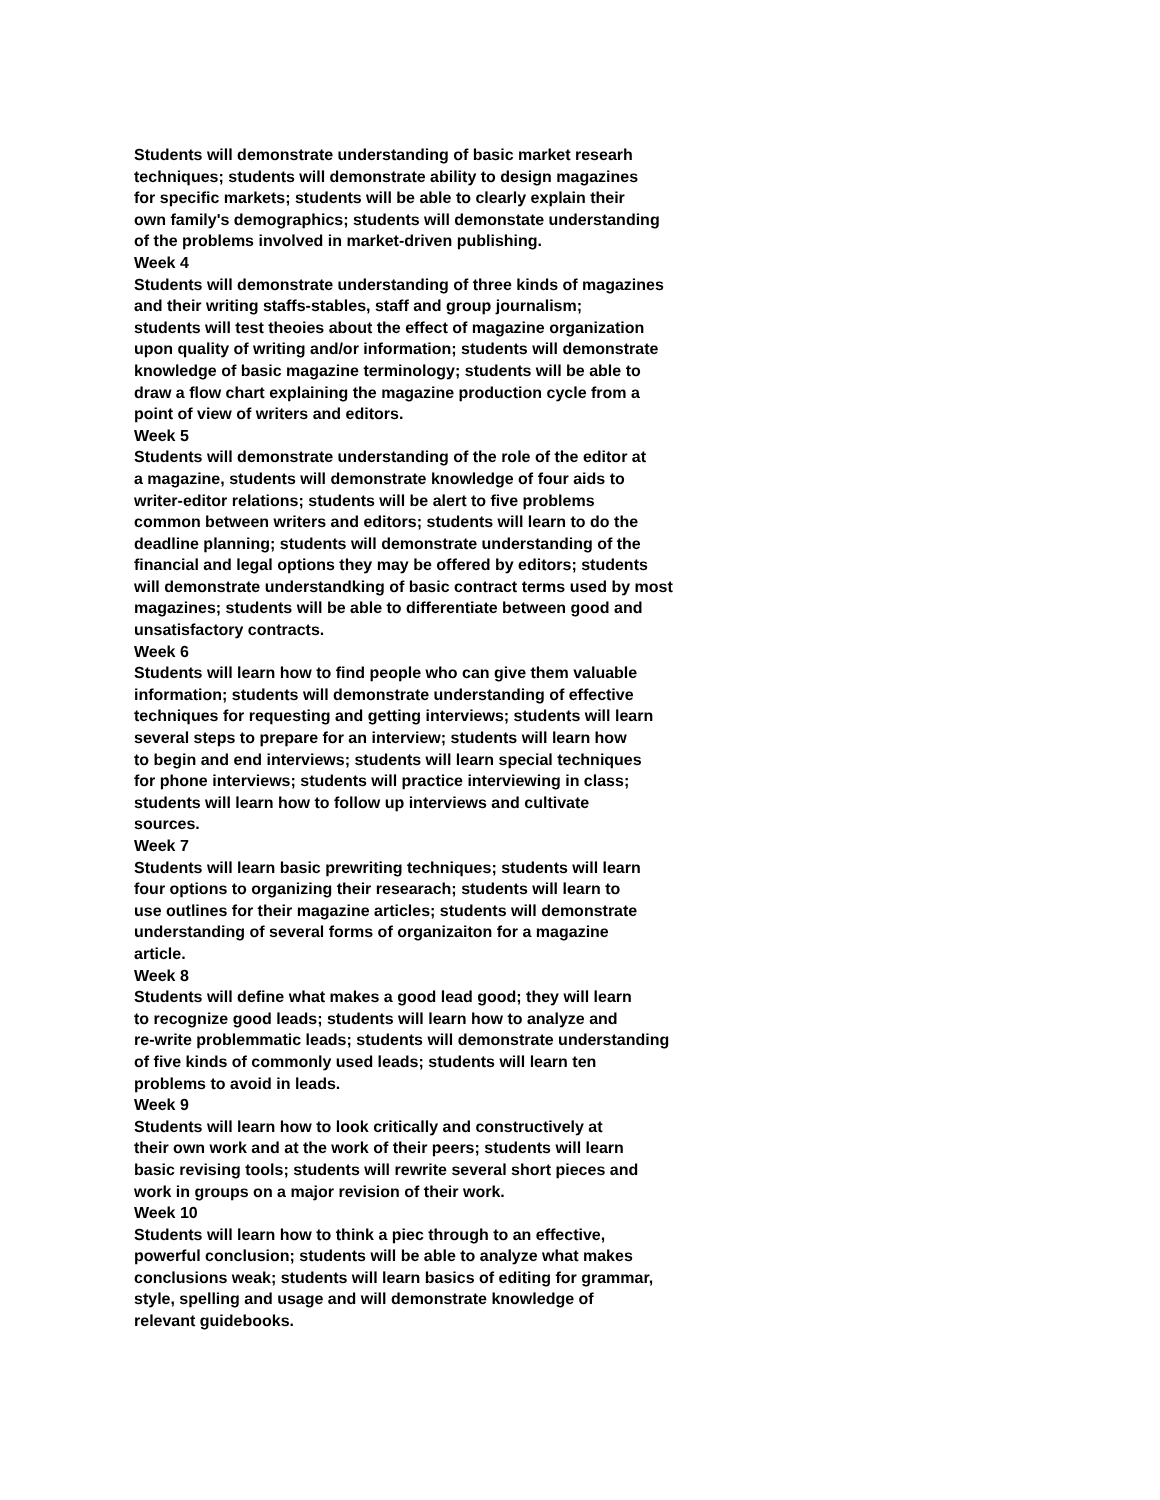Students will demonstrate understanding of basic market researh
techniques; students will demonstrate ability to design magazines
for specific markets; students will be able to clearly explain their
own family's demographics; students will demonstate understanding
of the problems involved in market-driven publishing.
Week 4
Students will demonstrate understanding of three kinds of magazines
and their writing staffs-stables, staff and group journalism;
students will test theoies about the effect of magazine organization
upon quality of writing and/or information; students will demonstrate
knowledge of basic magazine terminology; students will be able to
draw a flow chart explaining the magazine production cycle from a
point of view of writers and editors.
Week 5
Students will demonstrate understanding of the role of the editor at
a magazine, students will demonstrate knowledge of four aids to
writer-editor relations; students will be alert to five problems
common between writers and editors; students will learn to do the
deadline planning; students will demonstrate understanding of the
financial and legal options they may be offered by editors; students
will demonstrate understandking of basic contract terms used by most
magazines; students will be able to differentiate between good and
unsatisfactory contracts.
Week 6
Students will learn how to find people who can give them valuable
information; students will demonstrate understanding of effective
techniques for requesting and getting interviews; students will learn
several steps to prepare for an interview; students will learn how
to begin and end interviews; students will learn special techniques
for phone interviews; students will practice interviewing in class;
students will learn how to follow up interviews and cultivate
sources.
Week 7
Students will learn basic prewriting techniques; students will learn
four options to organizing their researach; students will learn to
use outlines for their magazine articles; students will demonstrate
understanding of several forms of organizaiton for a magazine
article.
Week 8
Students will define what makes a good lead good; they will learn
to recognize good leads; students will learn how to analyze and
re-write problemmatic leads; students will demonstrate understanding
of five kinds of commonly used leads; students will learn ten
problems to avoid in leads.
Week 9
Students will learn how to look critically and constructively at
their own work and at the work of their peers; students will learn
basic revising tools; students will rewrite several short pieces and
work in groups on a major revision of their work.
Week 10
Students will learn how to think a piec through to an effective,
powerful conclusion; students will be able to analyze what makes
conclusions weak; students will learn basics of editing for grammar,
style, spelling and usage and will demonstrate knowledge of
relevant guidebooks.